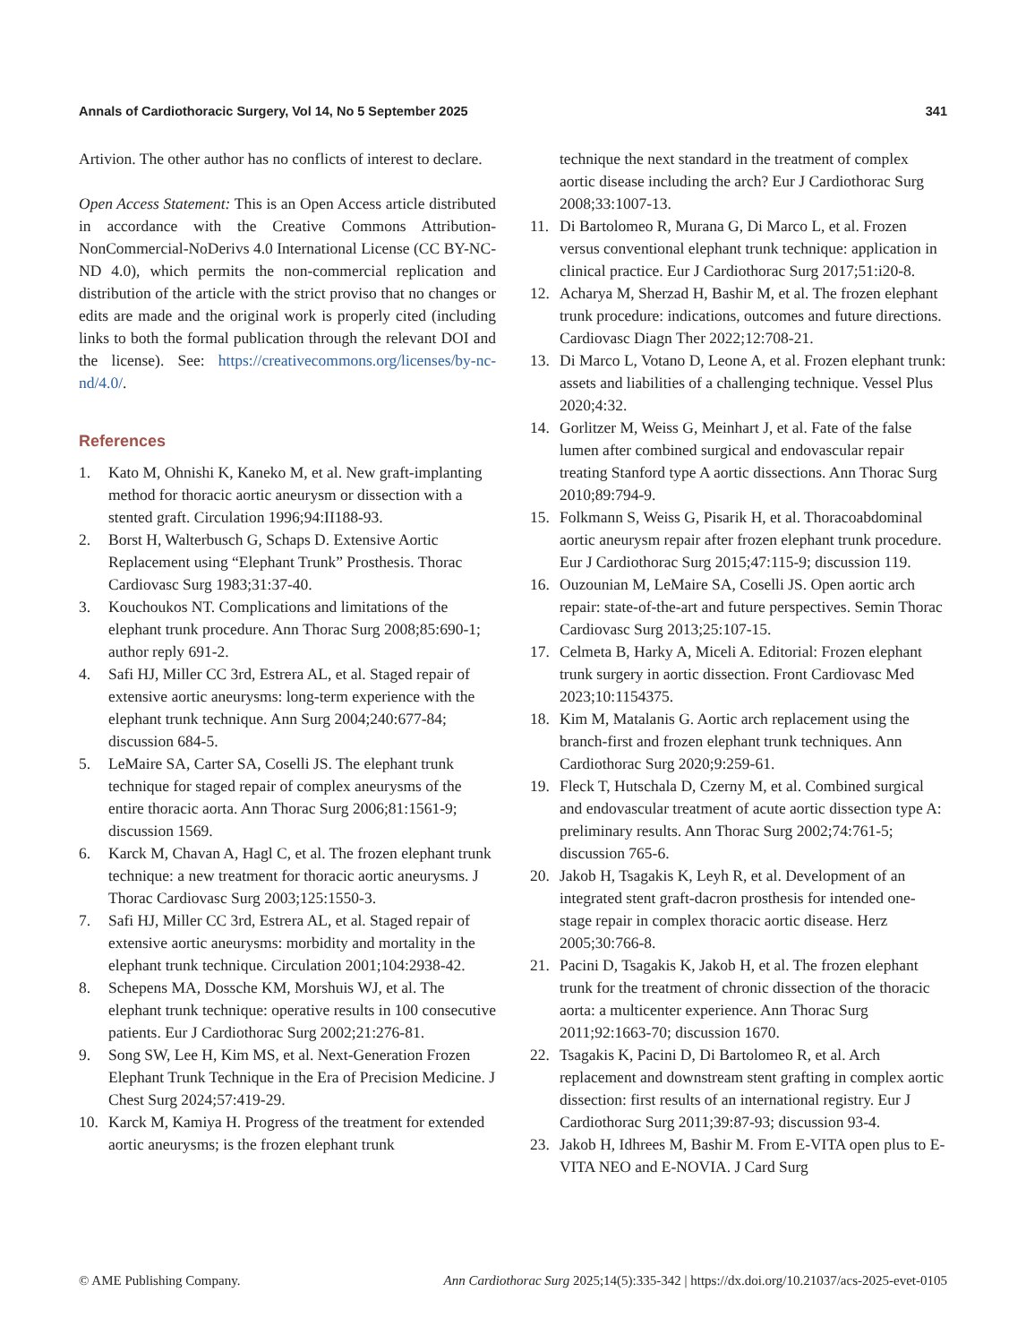Annals of Cardiothoracic Surgery, Vol 14, No 5 September 2025 341
Artivion. The other author has no conflicts of interest to declare.
Open Access Statement: This is an Open Access article distributed in accordance with the Creative Commons Attribution-NonCommercial-NoDerivs 4.0 International License (CC BY-NC-ND 4.0), which permits the non-commercial replication and distribution of the article with the strict proviso that no changes or edits are made and the original work is properly cited (including links to both the formal publication through the relevant DOI and the license). See: https://creativecommons.org/licenses/by-nc-nd/4.0/.
References
1. Kato M, Ohnishi K, Kaneko M, et al. New graft-implanting method for thoracic aortic aneurysm or dissection with a stented graft. Circulation 1996;94:II188-93.
2. Borst H, Walterbusch G, Schaps D. Extensive Aortic Replacement using “Elephant Trunk” Prosthesis. Thorac Cardiovasc Surg 1983;31:37-40.
3. Kouchoukos NT. Complications and limitations of the elephant trunk procedure. Ann Thorac Surg 2008;85:690-1; author reply 691-2.
4. Safi HJ, Miller CC 3rd, Estrera AL, et al. Staged repair of extensive aortic aneurysms: long-term experience with the elephant trunk technique. Ann Surg 2004;240:677-84; discussion 684-5.
5. LeMaire SA, Carter SA, Coselli JS. The elephant trunk technique for staged repair of complex aneurysms of the entire thoracic aorta. Ann Thorac Surg 2006;81:1561-9; discussion 1569.
6. Karck M, Chavan A, Hagl C, et al. The frozen elephant trunk technique: a new treatment for thoracic aortic aneurysms. J Thorac Cardiovasc Surg 2003;125:1550-3.
7. Safi HJ, Miller CC 3rd, Estrera AL, et al. Staged repair of extensive aortic aneurysms: morbidity and mortality in the elephant trunk technique. Circulation 2001;104:2938-42.
8. Schepens MA, Dossche KM, Morshuis WJ, et al. The elephant trunk technique: operative results in 100 consecutive patients. Eur J Cardiothorac Surg 2002;21:276-81.
9. Song SW, Lee H, Kim MS, et al. Next-Generation Frozen Elephant Trunk Technique in the Era of Precision Medicine. J Chest Surg 2024;57:419-29.
10. Karck M, Kamiya H. Progress of the treatment for extended aortic aneurysms; is the frozen elephant trunk
technique the next standard in the treatment of complex aortic disease including the arch? Eur J Cardiothorac Surg 2008;33:1007-13.
11. Di Bartolomeo R, Murana G, Di Marco L, et al. Frozen versus conventional elephant trunk technique: application in clinical practice. Eur J Cardiothorac Surg 2017;51:i20-8.
12. Acharya M, Sherzad H, Bashir M, et al. The frozen elephant trunk procedure: indications, outcomes and future directions. Cardiovasc Diagn Ther 2022;12:708-21.
13. Di Marco L, Votano D, Leone A, et al. Frozen elephant trunk: assets and liabilities of a challenging technique. Vessel Plus 2020;4:32.
14. Gorlitzer M, Weiss G, Meinhart J, et al. Fate of the false lumen after combined surgical and endovascular repair treating Stanford type A aortic dissections. Ann Thorac Surg 2010;89:794-9.
15. Folkmann S, Weiss G, Pisarik H, et al. Thoracoabdominal aortic aneurysm repair after frozen elephant trunk procedure. Eur J Cardiothorac Surg 2015;47:115-9; discussion 119.
16. Ouzounian M, LeMaire SA, Coselli JS. Open aortic arch repair: state-of-the-art and future perspectives. Semin Thorac Cardiovasc Surg 2013;25:107-15.
17. Celmeta B, Harky A, Miceli A. Editorial: Frozen elephant trunk surgery in aortic dissection. Front Cardiovasc Med 2023;10:1154375.
18. Kim M, Matalanis G. Aortic arch replacement using the branch-first and frozen elephant trunk techniques. Ann Cardiothorac Surg 2020;9:259-61.
19. Fleck T, Hutschala D, Czerny M, et al. Combined surgical and endovascular treatment of acute aortic dissection type A: preliminary results. Ann Thorac Surg 2002;74:761-5; discussion 765-6.
20. Jakob H, Tsagakis K, Leyh R, et al. Development of an integrated stent graft-dacron prosthesis for intended one-stage repair in complex thoracic aortic disease. Herz 2005;30:766-8.
21. Pacini D, Tsagakis K, Jakob H, et al. The frozen elephant trunk for the treatment of chronic dissection of the thoracic aorta: a multicenter experience. Ann Thorac Surg 2011;92:1663-70; discussion 1670.
22. Tsagakis K, Pacini D, Di Bartolomeo R, et al. Arch replacement and downstream stent grafting in complex aortic dissection: first results of an international registry. Eur J Cardiothorac Surg 2011;39:87-93; discussion 93-4.
23. Jakob H, Idhrees M, Bashir M. From E-VITA open plus to E-VITA NEO and E-NOVIA. J Card Surg
© AME Publishing Company. Ann Cardiothorac Surg 2025;14(5):335-342 | https://dx.doi.org/10.21037/acs-2025-evet-0105